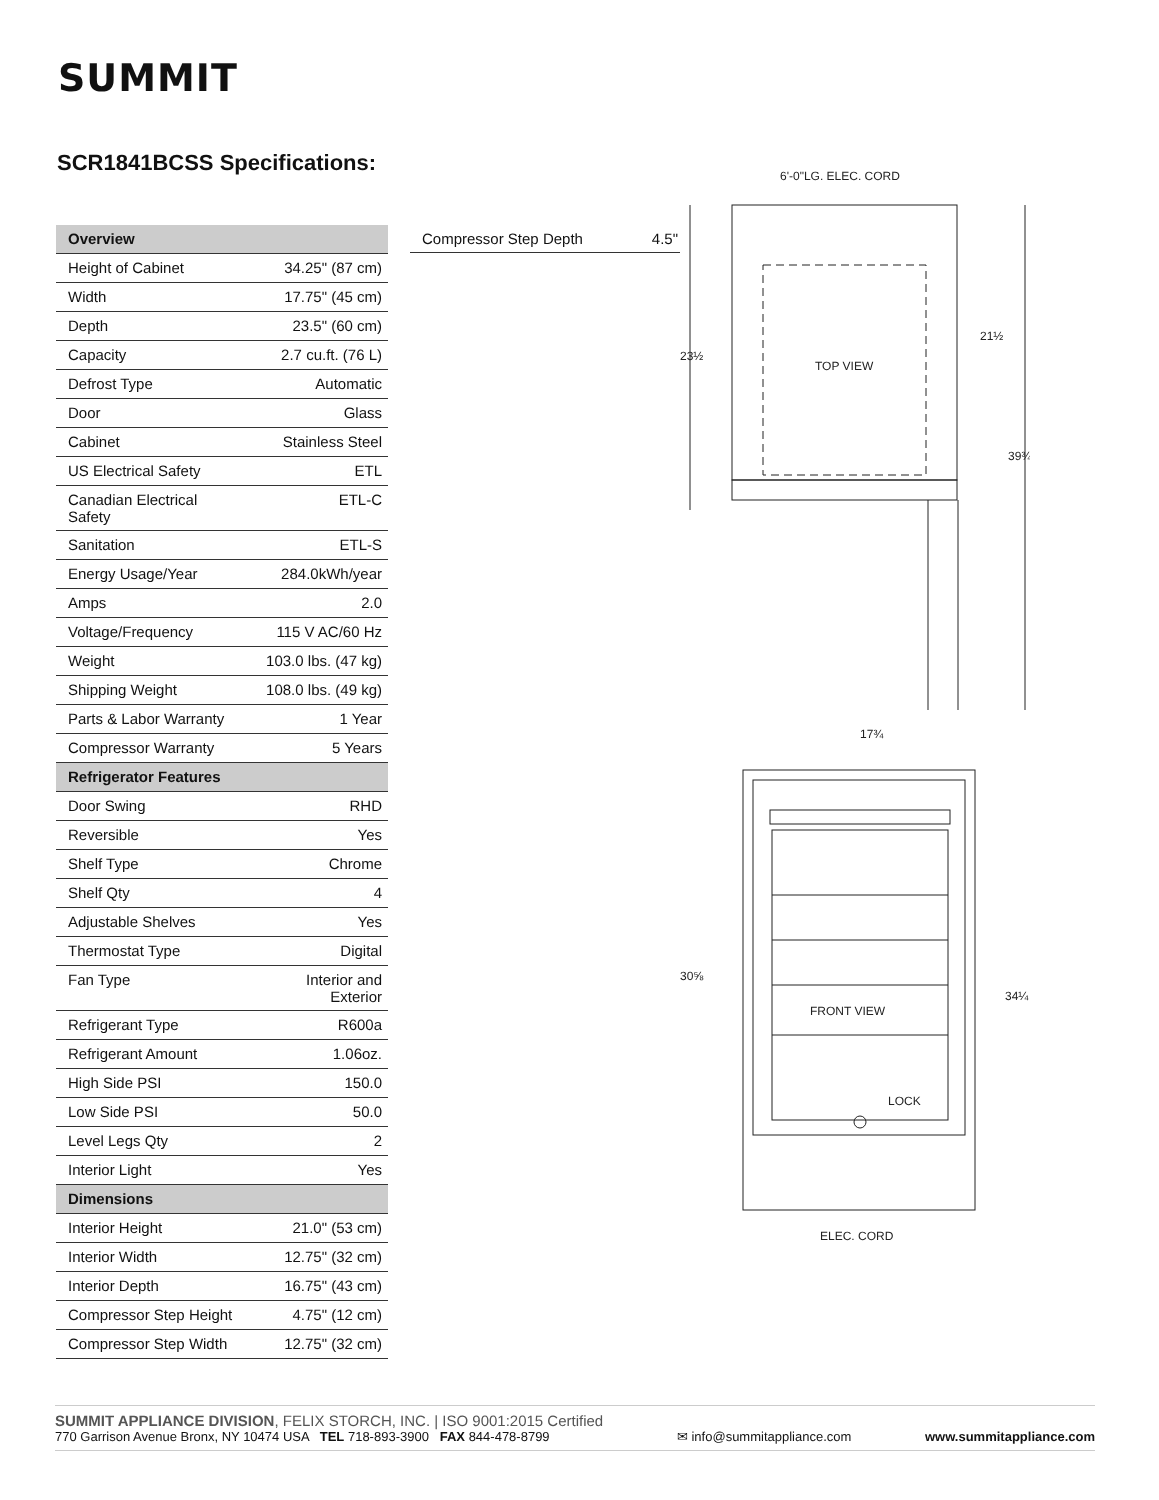SUMMIT
SCR1841BCSS Specifications:
| Overview | |
| --- | --- |
| Height of Cabinet | 34.25" (87 cm) |
| Width | 17.75" (45 cm) |
| Depth | 23.5" (60 cm) |
| Capacity | 2.7 cu.ft. (76 L) |
| Defrost Type | Automatic |
| Door | Glass |
| Cabinet | Stainless Steel |
| US Electrical Safety | ETL |
| Canadian Electrical Safety | ETL-C |
| Sanitation | ETL-S |
| Energy Usage/Year | 284.0kWh/year |
| Amps | 2.0 |
| Voltage/Frequency | 115 V AC/60 Hz |
| Weight | 103.0 lbs. (47 kg) |
| Shipping Weight | 108.0 lbs. (49 kg) |
| Parts & Labor Warranty | 1 Year |
| Compressor Warranty | 5 Years |
| Refrigerator Features | |
| Door Swing | RHD |
| Reversible | Yes |
| Shelf Type | Chrome |
| Shelf Qty | 4 |
| Adjustable Shelves | Yes |
| Thermostat Type | Digital |
| Fan Type | Interior and Exterior |
| Refrigerant Type | R600a |
| Refrigerant Amount | 1.06oz. |
| High Side PSI | 150.0 |
| Low Side PSI | 50.0 |
| Level Legs Qty | 2 |
| Interior Light | Yes |
| Dimensions | |
| Interior Height | 21.0" (53 cm) |
| Interior Width | 12.75" (32 cm) |
| Interior Depth | 16.75" (43 cm) |
| Compressor Step Height | 4.75" (12 cm) |
| Compressor Step Width | 12.75" (32 cm) |
| Compressor Step Depth | 4.5" |
6'-0"LG. ELEC. CORD
TOP VIEW
23½
21½
39¾
17¾
FRONT VIEW
LOCK
ELEC. CORD
30⅝
34¼
SUMMIT APPLIANCE DIVISION, FELIX STORCH, INC. | ISO 9001:2015 Certified
770 Garrison Avenue Bronx, NY 10474 USA TEL 718-893-3900 FAX 844-478-8799
✉ info@summitappliance.com
www.summitappliance.com